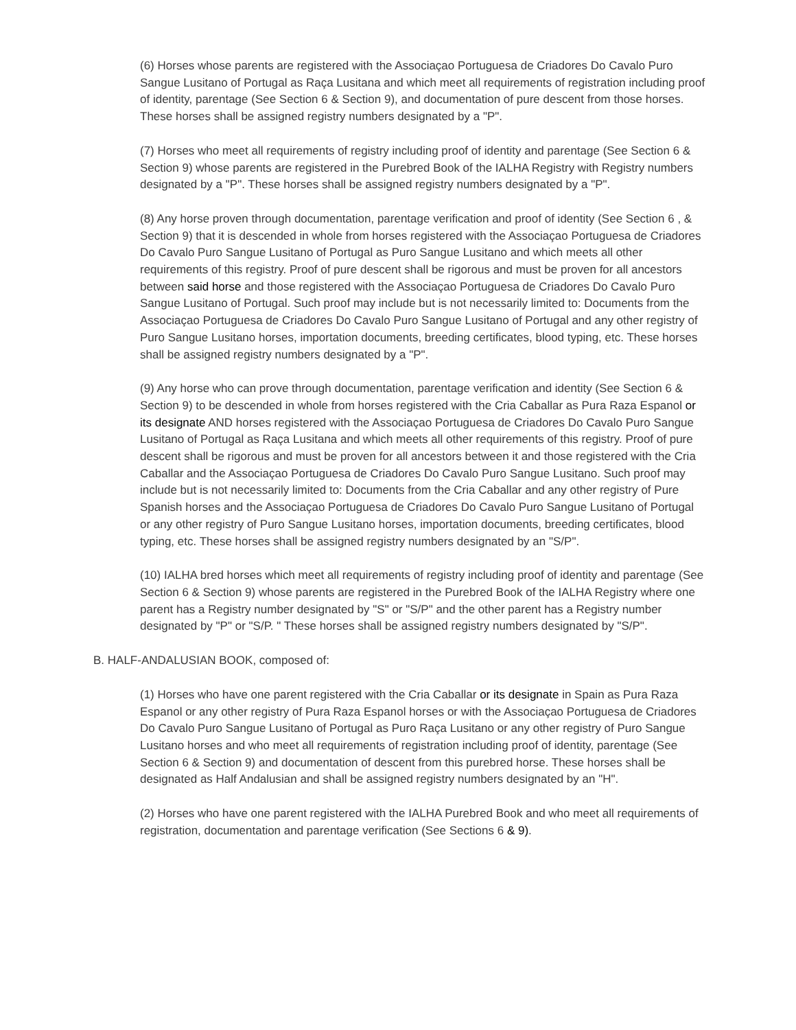(6) Horses whose parents are registered with the Associaçao Portuguesa de Criadores Do Cavalo Puro Sangue Lusitano of Portugal as Raça Lusitana and which meet all requirements of registration including proof of identity, parentage (See Section 6 & Section 9), and documentation of pure descent from those horses. These horses shall be assigned registry numbers designated by a "P".
(7) Horses who meet all requirements of registry including proof of identity and parentage (See Section 6 & Section 9) whose parents are registered in the Purebred Book of the IALHA Registry with Registry numbers designated by a "P". These horses shall be assigned registry numbers designated by a "P".
(8) Any horse proven through documentation, parentage verification and proof of identity (See Section 6 , & Section 9) that it is descended in whole from horses registered with the Associaçao Portuguesa de Criadores Do Cavalo Puro Sangue Lusitano of Portugal as Puro Sangue Lusitano and which meets all other requirements of this registry. Proof of pure descent shall be rigorous and must be proven for all ancestors between said horse and those registered with the Associaçao Portuguesa de Criadores Do Cavalo Puro Sangue Lusitano of Portugal. Such proof may include but is not necessarily limited to: Documents from the Associaçao Portuguesa de Criadores Do Cavalo Puro Sangue Lusitano of Portugal and any other registry of Puro Sangue Lusitano horses, importation documents, breeding certificates, blood typing, etc. These horses shall be assigned registry numbers designated by a "P".
(9) Any horse who can prove through documentation, parentage verification and identity (See Section 6 & Section 9) to be descended in whole from horses registered with the Cria Caballar as Pura Raza Espanol or its designate AND horses registered with the Associaçao Portuguesa de Criadores Do Cavalo Puro Sangue Lusitano of Portugal as Raça Lusitana and which meets all other requirements of this registry. Proof of pure descent shall be rigorous and must be proven for all ancestors between it and those registered with the Cria Caballar and the Associaçao Portuguesa de Criadores Do Cavalo Puro Sangue Lusitano. Such proof may include but is not necessarily limited to: Documents from the Cria Caballar and any other registry of Pure Spanish horses and the Associaçao Portuguesa de Criadores Do Cavalo Puro Sangue Lusitano of Portugal or any other registry of Puro Sangue Lusitano horses, importation documents, breeding certificates, blood typing, etc. These horses shall be assigned registry numbers designated by an "S/P".
(10) IALHA bred horses which meet all requirements of registry including proof of identity and parentage (See Section 6 & Section 9) whose parents are registered in the Purebred Book of the IALHA Registry where one parent has a Registry number designated by "S" or "S/P" and the other parent has a Registry number designated by "P" or "S/P. " These horses shall be assigned registry numbers designated by "S/P".
B. HALF-ANDALUSIAN BOOK, composed of:
(1) Horses who have one parent registered with the Cria Caballar or its designate in Spain as Pura Raza Espanol or any other registry of Pura Raza Espanol horses or with the Associaçao Portuguesa de Criadores Do Cavalo Puro Sangue Lusitano of Portugal as Puro Raça Lusitano or any other registry of Puro Sangue Lusitano horses and who meet all requirements of registration including proof of identity, parentage (See Section 6 & Section 9) and documentation of descent from this purebred horse. These horses shall be designated as Half Andalusian and shall be assigned registry numbers designated by an "H".
(2) Horses who have one parent registered with the IALHA Purebred Book and who meet all requirements of registration, documentation and parentage verification (See Sections 6 & 9).